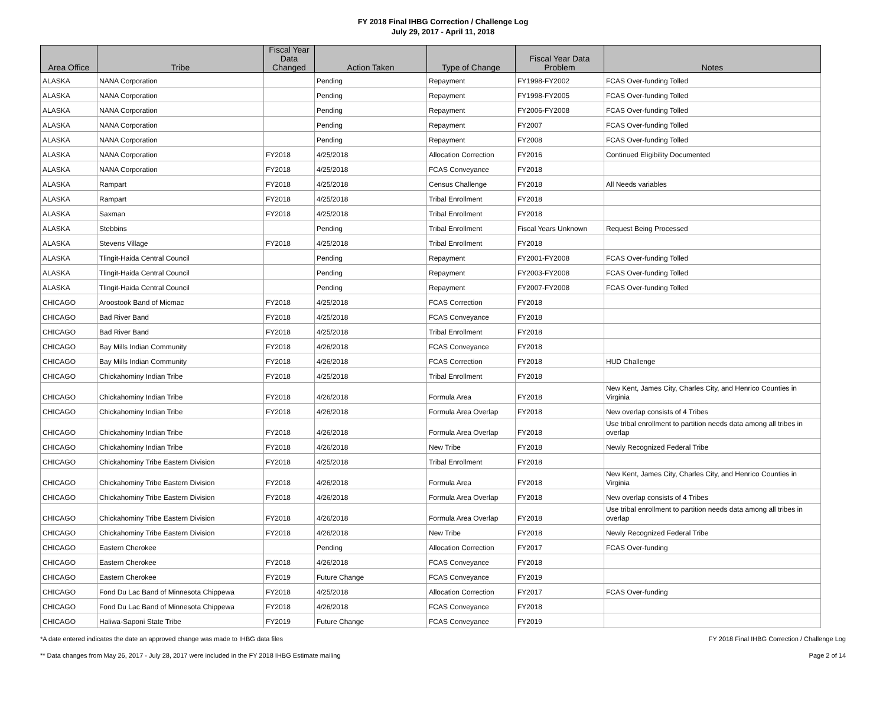FY 2018 Final IHBG Correction / Challenge Log
July 29, 2017 - April 11, 2018
| Area Office | Tribe | Fiscal Year Data Changed | Action Taken | Type of Change | Fiscal Year Data Problem | Notes |
| --- | --- | --- | --- | --- | --- | --- |
| ALASKA | NANA Corporation | | Pending | Repayment | FY1998-FY2002 | FCAS Over-funding Tolled |
| ALASKA | NANA Corporation | | Pending | Repayment | FY1998-FY2005 | FCAS Over-funding Tolled |
| ALASKA | NANA Corporation | | Pending | Repayment | FY2006-FY2008 | FCAS Over-funding Tolled |
| ALASKA | NANA Corporation | | Pending | Repayment | FY2007 | FCAS Over-funding Tolled |
| ALASKA | NANA Corporation | | Pending | Repayment | FY2008 | FCAS Over-funding Tolled |
| ALASKA | NANA Corporation | FY2018 | 4/25/2018 | Allocation Correction | FY2016 | Continued Eligibility Documented |
| ALASKA | NANA Corporation | FY2018 | 4/25/2018 | FCAS Conveyance | FY2018 | |
| ALASKA | Rampart | FY2018 | 4/25/2018 | Census Challenge | FY2018 | All Needs variables |
| ALASKA | Rampart | FY2018 | 4/25/2018 | Tribal Enrollment | FY2018 | |
| ALASKA | Saxman | FY2018 | 4/25/2018 | Tribal Enrollment | FY2018 | |
| ALASKA | Stebbins | | Pending | Tribal Enrollment | Fiscal Years Unknown | Request Being Processed |
| ALASKA | Stevens Village | FY2018 | 4/25/2018 | Tribal Enrollment | FY2018 | |
| ALASKA | Tlingit-Haida Central Council | | Pending | Repayment | FY2001-FY2008 | FCAS Over-funding Tolled |
| ALASKA | Tlingit-Haida Central Council | | Pending | Repayment | FY2003-FY2008 | FCAS Over-funding Tolled |
| ALASKA | Tlingit-Haida Central Council | | Pending | Repayment | FY2007-FY2008 | FCAS Over-funding Tolled |
| CHICAGO | Aroostook Band of Micmac | FY2018 | 4/25/2018 | FCAS Correction | FY2018 | |
| CHICAGO | Bad River Band | FY2018 | 4/25/2018 | FCAS Conveyance | FY2018 | |
| CHICAGO | Bad River Band | FY2018 | 4/25/2018 | Tribal Enrollment | FY2018 | |
| CHICAGO | Bay Mills Indian Community | FY2018 | 4/26/2018 | FCAS Conveyance | FY2018 | |
| CHICAGO | Bay Mills Indian Community | FY2018 | 4/26/2018 | FCAS Correction | FY2018 | HUD Challenge |
| CHICAGO | Chickahominy Indian Tribe | FY2018 | 4/25/2018 | Tribal Enrollment | FY2018 | |
| CHICAGO | Chickahominy Indian Tribe | FY2018 | 4/26/2018 | Formula Area | FY2018 | New Kent, James City, Charles City, and Henrico Counties in Virginia |
| CHICAGO | Chickahominy Indian Tribe | FY2018 | 4/26/2018 | Formula Area Overlap | FY2018 | New overlap consists of 4 Tribes |
| CHICAGO | Chickahominy Indian Tribe | FY2018 | 4/26/2018 | Formula Area Overlap | FY2018 | Use tribal enrollment to partition needs data among all tribes in overlap |
| CHICAGO | Chickahominy Indian Tribe | FY2018 | 4/26/2018 | New Tribe | FY2018 | Newly Recognized Federal Tribe |
| CHICAGO | Chickahominy Tribe Eastern Division | FY2018 | 4/25/2018 | Tribal Enrollment | FY2018 | |
| CHICAGO | Chickahominy Tribe Eastern Division | FY2018 | 4/26/2018 | Formula Area | FY2018 | New Kent, James City, Charles City, and Henrico Counties in Virginia |
| CHICAGO | Chickahominy Tribe Eastern Division | FY2018 | 4/26/2018 | Formula Area Overlap | FY2018 | New overlap consists of 4 Tribes |
| CHICAGO | Chickahominy Tribe Eastern Division | FY2018 | 4/26/2018 | Formula Area Overlap | FY2018 | Use tribal enrollment to partition needs data among all tribes in overlap |
| CHICAGO | Chickahominy Tribe Eastern Division | FY2018 | 4/26/2018 | New Tribe | FY2018 | Newly Recognized Federal Tribe |
| CHICAGO | Eastern Cherokee | | Pending | Allocation Correction | FY2017 | FCAS Over-funding |
| CHICAGO | Eastern Cherokee | FY2018 | 4/26/2018 | FCAS Conveyance | FY2018 | |
| CHICAGO | Eastern Cherokee | FY2019 | Future Change | FCAS Conveyance | FY2019 | |
| CHICAGO | Fond Du Lac Band of Minnesota Chippewa | FY2018 | 4/25/2018 | Allocation Correction | FY2017 | FCAS Over-funding |
| CHICAGO | Fond Du Lac Band of Minnesota Chippewa | FY2018 | 4/26/2018 | FCAS Conveyance | FY2018 | |
| CHICAGO | Haliwa-Saponi State Tribe | FY2019 | Future Change | FCAS Conveyance | FY2019 | |
*A date entered indicates the date an approved change was made to IHBG data files FY 2018 Final IHBG Correction / Challenge Log
** Data changes from May 26, 2017 - July 28, 2017 were included in the FY 2018 IHBG Estimate mailing Page 2 of 14